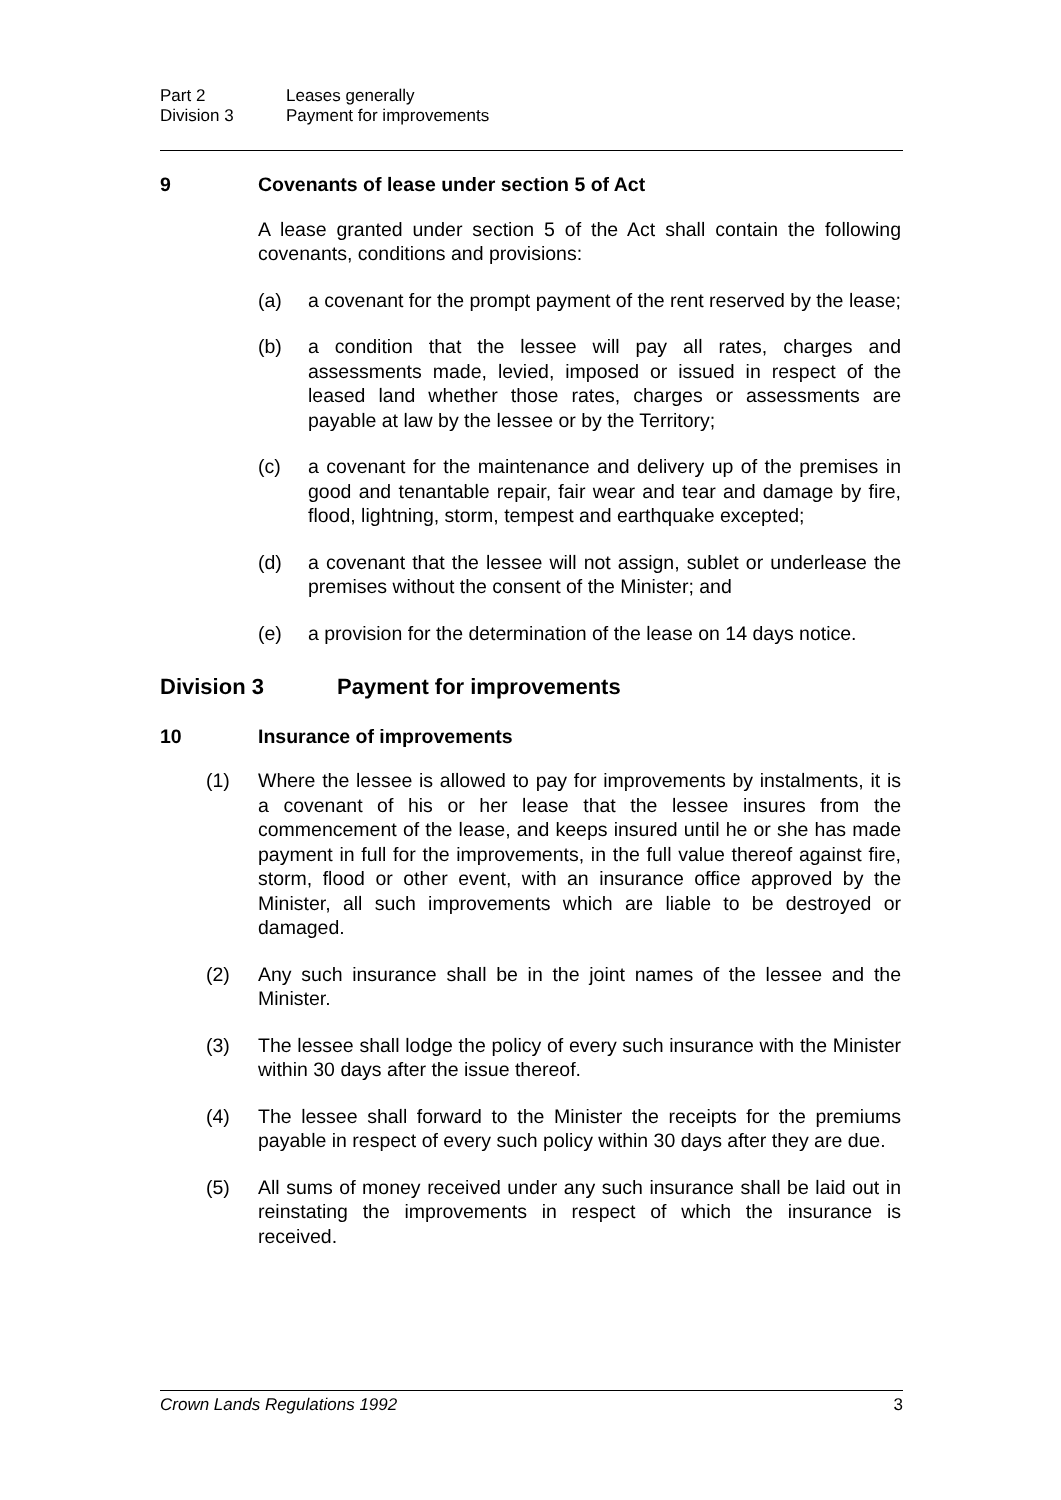Part 2 Leases generally
Division 3 Payment for improvements
9 Covenants of lease under section 5 of Act
A lease granted under section 5 of the Act shall contain the following covenants, conditions and provisions:
(a) a covenant for the prompt payment of the rent reserved by the lease;
(b) a condition that the lessee will pay all rates, charges and assessments made, levied, imposed or issued in respect of the leased land whether those rates, charges or assessments are payable at law by the lessee or by the Territory;
(c) a covenant for the maintenance and delivery up of the premises in good and tenantable repair, fair wear and tear and damage by fire, flood, lightning, storm, tempest and earthquake excepted;
(d) a covenant that the lessee will not assign, sublet or underlease the premises without the consent of the Minister; and
(e) a provision for the determination of the lease on 14 days notice.
Division 3 Payment for improvements
10 Insurance of improvements
(1) Where the lessee is allowed to pay for improvements by instalments, it is a covenant of his or her lease that the lessee insures from the commencement of the lease, and keeps insured until he or she has made payment in full for the improvements, in the full value thereof against fire, storm, flood or other event, with an insurance office approved by the Minister, all such improvements which are liable to be destroyed or damaged.
(2) Any such insurance shall be in the joint names of the lessee and the Minister.
(3) The lessee shall lodge the policy of every such insurance with the Minister within 30 days after the issue thereof.
(4) The lessee shall forward to the Minister the receipts for the premiums payable in respect of every such policy within 30 days after they are due.
(5) All sums of money received under any such insurance shall be laid out in reinstating the improvements in respect of which the insurance is received.
Crown Lands Regulations 1992 3